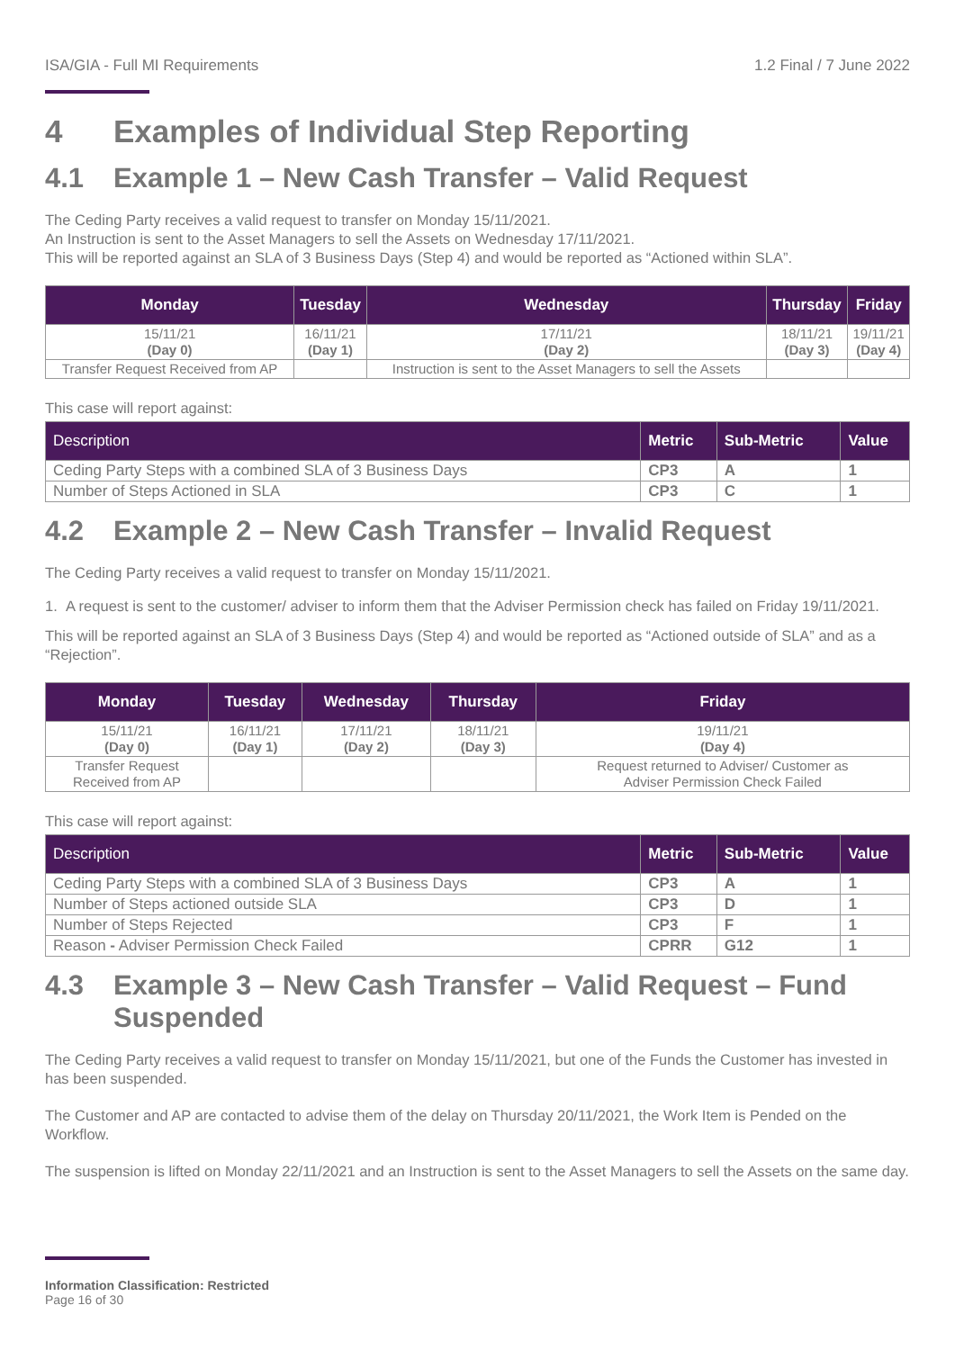ISA/GIA - Full MI Requirements 1.2 Final / 7 June 2022
4 Examples of Individual Step Reporting
4.1 Example 1 – New Cash Transfer – Valid Request
The Ceding Party receives a valid request to transfer on Monday 15/11/2021.
An Instruction is sent to the Asset Managers to sell the Assets on Wednesday 17/11/2021.
This will be reported against an SLA of 3 Business Days (Step 4) and would be reported as “Actioned within SLA”.
| Monday | Tuesday | Wednesday | Thursday | Friday |
| --- | --- | --- | --- | --- |
| 15/11/21 (Day 0) | 16/11/21 (Day 1) | 17/11/21 (Day 2) | 18/11/21 (Day 3) | 19/11/21 (Day 4) |
| Transfer Request Received from AP | | Instruction is sent to the Asset Managers to sell the Assets | | |
This case will report against:
| Description | Metric | Sub-Metric | Value |
| --- | --- | --- | --- |
| Ceding Party Steps with a combined SLA of 3 Business Days | CP3 | A | 1 |
| Number of Steps Actioned in SLA | CP3 | C | 1 |
4.2 Example 2 – New Cash Transfer – Invalid Request
The Ceding Party receives a valid request to transfer on Monday 15/11/2021.
1. A request is sent to the customer/ adviser to inform them that the Adviser Permission check has failed on Friday 19/11/2021.
This will be reported against an SLA of 3 Business Days (Step 4) and would be reported as “Actioned outside of SLA” and as a “Rejection”.
| Monday | Tuesday | Wednesday | Thursday | Friday |
| --- | --- | --- | --- | --- |
| 15/11/21 (Day 0) | 16/11/21 (Day 1) | 17/11/21 (Day 2) | 18/11/21 (Day 3) | 19/11/21 (Day 4) |
| Transfer Request Received from AP | | | | Request returned to Adviser/ Customer as Adviser Permission Check Failed |
This case will report against:
| Description | Metric | Sub-Metric | Value |
| --- | --- | --- | --- |
| Ceding Party Steps with a combined SLA of 3 Business Days | CP3 | A | 1 |
| Number of Steps actioned outside SLA | CP3 | D | 1 |
| Number of Steps Rejected | CP3 | F | 1 |
| Reason - Adviser Permission Check Failed | CPRR | G12 | 1 |
4.3 Example 3 – New Cash Transfer – Valid Request – Fund Suspended
The Ceding Party receives a valid request to transfer on Monday 15/11/2021, but one of the Funds the Customer has invested in has been suspended.
The Customer and AP are contacted to advise them of the delay on Thursday 20/11/2021, the Work Item is Pended on the Workflow.
The suspension is lifted on Monday 22/11/2021 and an Instruction is sent to the Asset Managers to sell the Assets on the same day.
Information Classification: Restricted
Page 16 of 30